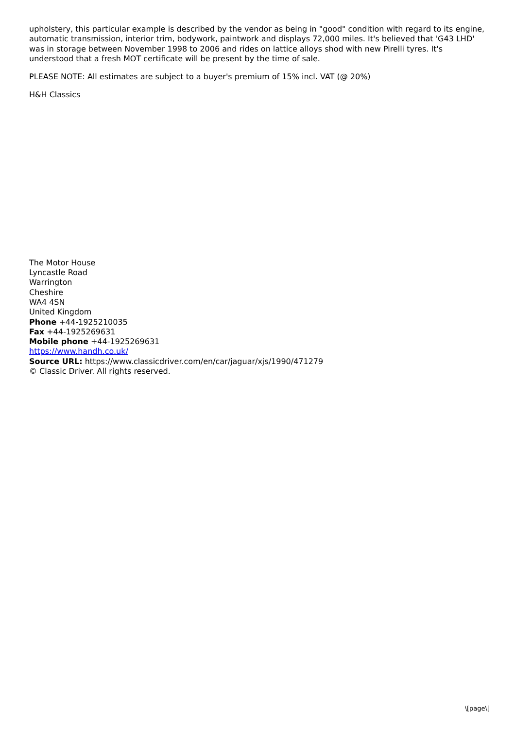upholstery, this particular example is described by the vendor as being in "good" condition with regard to its engine, automatic transmission, interior trim, bodywork, paintwork and displays 72,000 miles. It's believed that 'G43 LHD' was in storage between November 1998 to 2006 and rides on lattice alloys shod with new Pirelli tyres. It's understood that a fresh MOT certificate will be present by the time of sale.
PLEASE NOTE: All estimates are subject to a buyer's premium of 15% incl. VAT (@ 20%)
H&H Classics
The Motor House
Lyncastle Road
Warrington
Cheshire
WA4 4SN
United Kingdom
Phone +44-1925210035
Fax +44-1925269631
Mobile phone +44-1925269631
https://www.handh.co.uk/
Source URL: https://www.classicdriver.com/en/car/jaguar/xjs/1990/471279
© Classic Driver. All rights reserved.
\[page\]